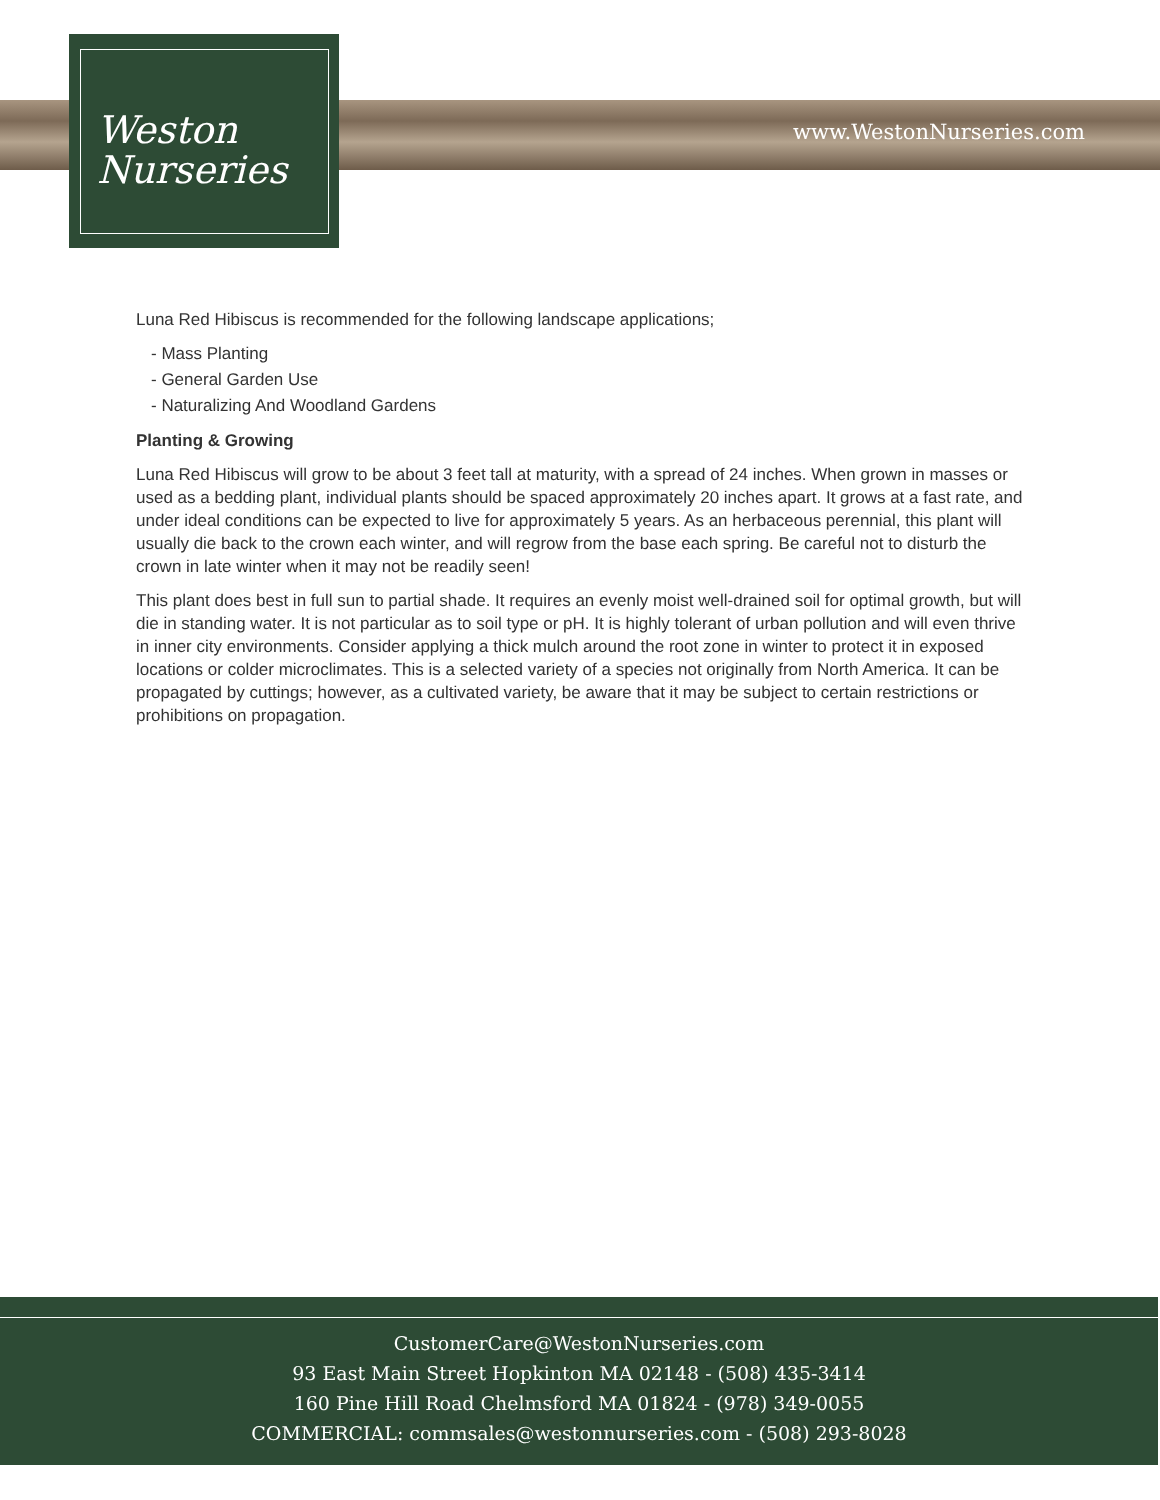Weston
Nurseries
www.WestonNurseries.com
Luna Red Hibiscus is recommended for the following landscape applications;
- Mass Planting
- General Garden Use
- Naturalizing And Woodland Gardens
Planting & Growing
Luna Red Hibiscus will grow to be about 3 feet tall at maturity, with a spread of 24 inches. When grown in masses or used as a bedding plant, individual plants should be spaced approximately 20 inches apart. It grows at a fast rate, and under ideal conditions can be expected to live for approximately 5 years. As an herbaceous perennial, this plant will usually die back to the crown each winter, and will regrow from the base each spring. Be careful not to disturb the crown in late winter when it may not be readily seen!
This plant does best in full sun to partial shade. It requires an evenly moist well-drained soil for optimal growth, but will die in standing water. It is not particular as to soil type or pH. It is highly tolerant of urban pollution and will even thrive in inner city environments. Consider applying a thick mulch around the root zone in winter to protect it in exposed locations or colder microclimates. This is a selected variety of a species not originally from North America. It can be propagated by cuttings; however, as a cultivated variety, be aware that it may be subject to certain restrictions or prohibitions on propagation.
CustomerCare@WestonNurseries.com
93 East Main Street Hopkinton MA 02148 - (508) 435-3414
160 Pine Hill Road Chelmsford MA 01824 - (978) 349-0055
COMMERCIAL: commsales@westonnurseries.com - (508) 293-8028